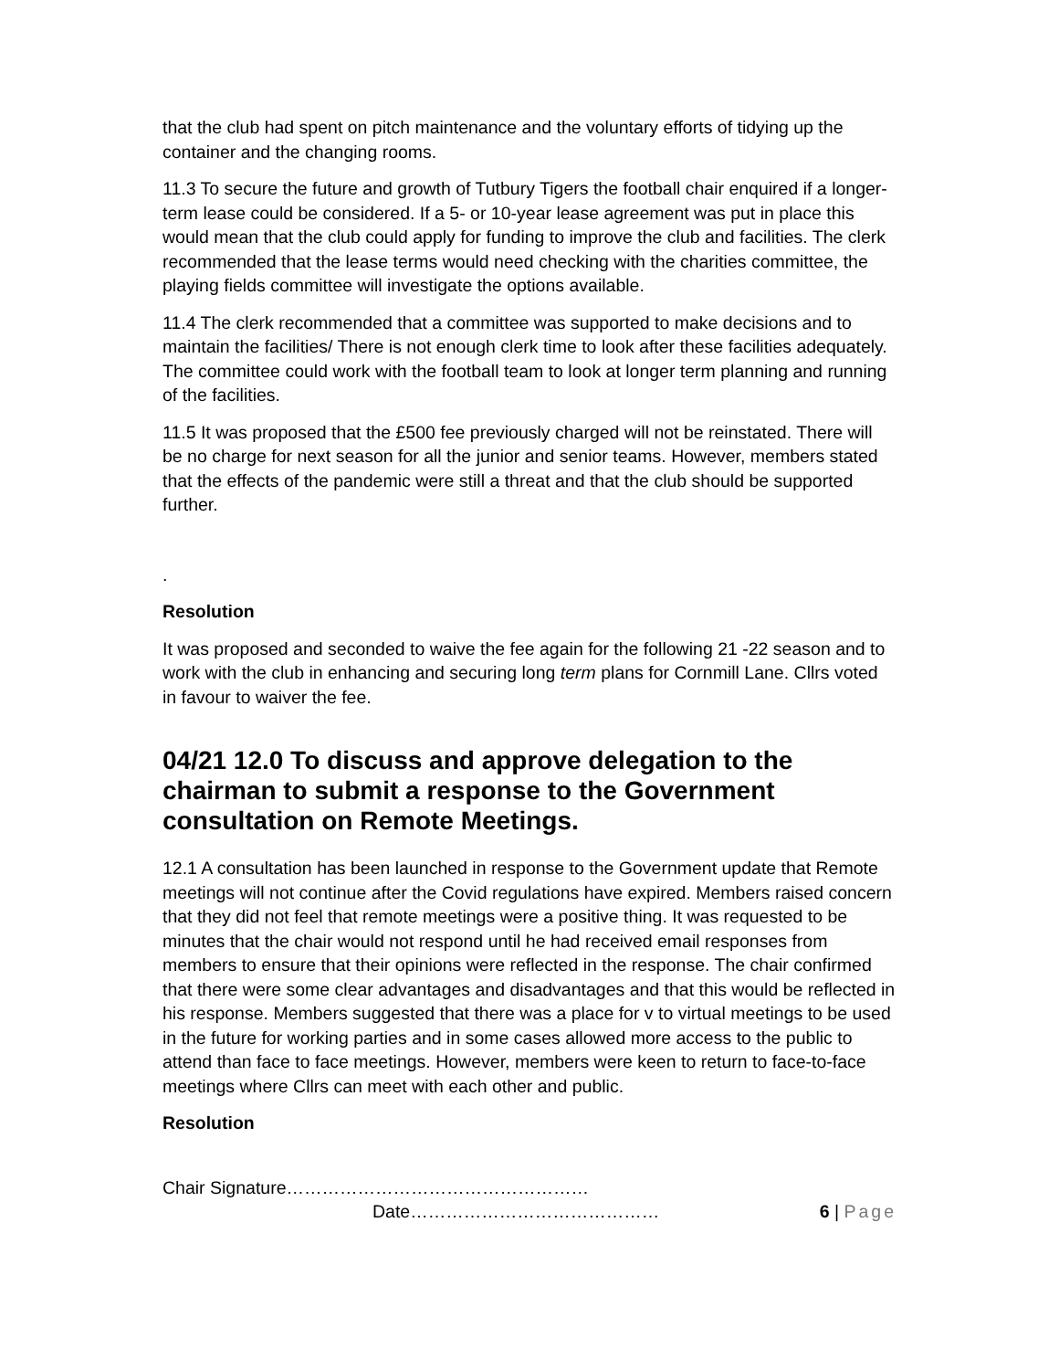that the club had spent on pitch maintenance and the voluntary efforts of tidying up the container and the changing rooms.
11.3 To secure the future and growth of Tutbury Tigers the football chair enquired if a longer-term lease could be considered. If a 5- or 10-year lease agreement was put in place this would mean that the club could apply for funding to improve the club and facilities. The clerk recommended that the lease terms would need checking with the charities committee, the playing fields committee will investigate the options available.
11.4 The clerk recommended that a committee was supported to make decisions and to maintain the facilities/ There is not enough clerk time to look after these facilities adequately. The committee could work with the football team to look at longer term planning and running of the facilities.
11.5 It was proposed that the £500 fee previously charged will not be reinstated. There will be no charge for next season for all the junior and senior teams. However, members stated that the effects of the pandemic were still a threat and that the club should be supported further.
.
Resolution
It was proposed and seconded to waive the fee again for the following 21 -22 season and to work with the club in enhancing and securing long term plans for Cornmill Lane. Cllrs voted in favour to waiver the fee.
04/21 12.0 To discuss and approve delegation to the chairman to submit a response to the Government consultation on Remote Meetings.
12.1 A consultation has been launched in response to the Government update that Remote meetings will not continue after the Covid regulations have expired. Members raised concern that they did not feel that remote meetings were a positive thing. It was requested to be minutes that the chair would not respond until he had received email responses from members to ensure that their opinions were reflected in the response. The chair confirmed that there were some clear advantages and disadvantages and that this would be reflected in his response. Members suggested that there was a place for v to virtual meetings to be used in the future for working parties and in some cases allowed more access to the public to attend than face to face meetings. However, members were keen to return to face-to-face meetings where Cllrs can meet with each other and public.
Resolution
Chair Signature……………………………………………
Date…………………………………… 6 | Page